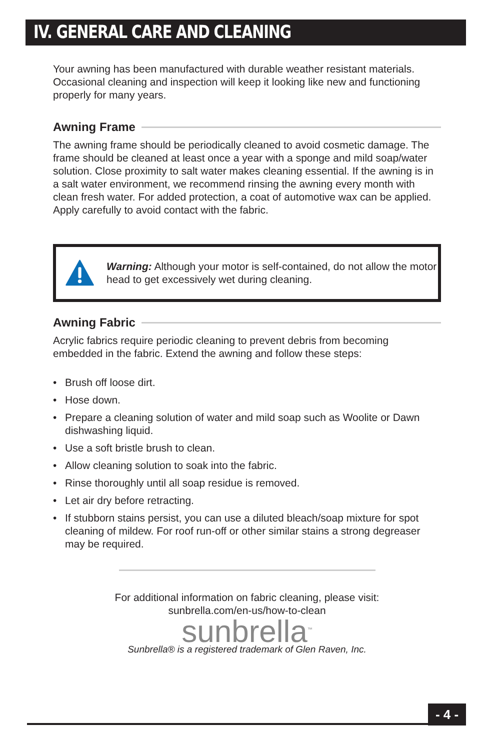IV. GENERAL CARE AND CLEANING
Your awning has been manufactured with durable weather resistant materials. Occasional cleaning and inspection will keep it looking like new and functioning properly for many years.
Awning Frame
The awning frame should be periodically cleaned to avoid cosmetic damage. The frame should be cleaned at least once a year with a sponge and mild soap/water solution. Close proximity to salt water makes cleaning essential. If the awning is in a salt water environment, we recommend rinsing the awning every month with clean fresh water. For added protection, a coat of automotive wax can be applied. Apply carefully to avoid contact with the fabric.
Warning: Although your motor is self-contained, do not allow the motor head to get excessively wet during cleaning.
Awning Fabric
Acrylic fabrics require periodic cleaning to prevent debris from becoming embedded in the fabric. Extend the awning and follow these steps:
• Brush off loose dirt.
• Hose down.
• Prepare a cleaning solution of water and mild soap such as Woolite or Dawn dishwashing liquid.
• Use a soft bristle brush to clean.
• Allow cleaning solution to soak into the fabric.
• Rinse thoroughly until all soap residue is removed.
• Let air dry before retracting.
• If stubborn stains persist, you can use a diluted bleach/soap mixture for spot cleaning of mildew. For roof run-off or other similar stains a strong degreaser may be required.
For additional information on fabric cleaning, please visit:
sunbrella.com/en-us/how-to-clean
sunbrella<sup>™</sup>
Sunbrella® is a registered trademark of Glen Raven, Inc.
- 4 -